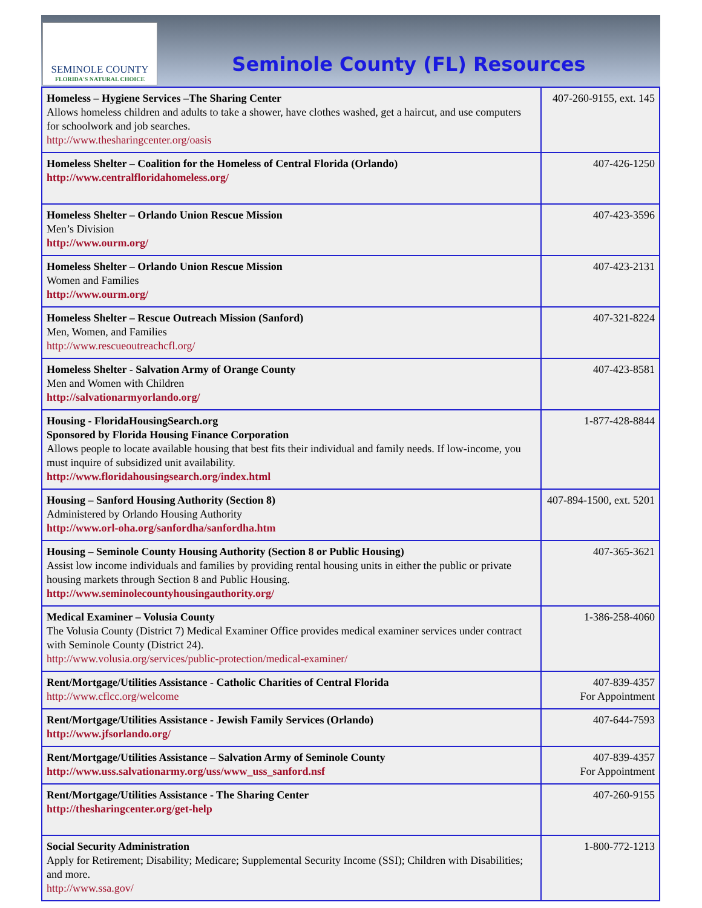SEMINOLE COUNTY
FLORIDA'S NATURAL CHOICE
Seminole County (FL) Resources
| Homeless – Hygiene Services –The Sharing Center Allows homeless children and adults to take a shower, have clothes washed, get a haircut, and use computers for schoolwork and job searches. http://www.thesharingcenter.org/oasis | 407-260-9155, ext. 145 |
| Homeless Shelter – Coalition for the Homeless of Central Florida (Orlando) http://www.centralfloridahomeless.org/ | 407-426-1250 |
| Homeless Shelter – Orlando Union Rescue Mission Men’s Division http://www.ourm.org/ | 407-423-3596 |
| Homeless Shelter – Orlando Union Rescue Mission Women and Families http://www.ourm.org/ | 407-423-2131 |
| Homeless Shelter – Rescue Outreach Mission (Sanford) Men, Women, and Families http://www.rescueoutreachcfl.org/ | 407-321-8224 |
| Homeless Shelter - Salvation Army of Orange County Men and Women with Children http://salvationarmyorlando.org/ | 407-423-8581 |
| Housing - FloridaHousingSearch.org Sponsored by Florida Housing Finance Corporation Allows people to locate available housing that best fits their individual and family needs. If low-income, you must inquire of subsidized unit availability. http://www.floridahousingsearch.org/index.html | 1-877-428-8844 |
| Housing – Sanford Housing Authority (Section 8) Administered by Orlando Housing Authority http://www.orl-oha.org/sanfordha/sanfordha.htm | 407-894-1500, ext. 5201 |
| Housing – Seminole County Housing Authority (Section 8 or Public Housing) Assist low income individuals and families by providing rental housing units in either the public or private housing markets through Section 8 and Public Housing. http://www.seminolecountyhousingauthority.org/ | 407-365-3621 |
| Medical Examiner – Volusia County The Volusia County (District 7) Medical Examiner Office provides medical examiner services under contract with Seminole County (District 24). http://www.volusia.org/services/public-protection/medical-examiner/ | 1-386-258-4060 |
| Rent/Mortgage/Utilities Assistance - Catholic Charities of Central Florida http://www.cflcc.org/welcome | 407-839-4357 For Appointment |
| Rent/Mortgage/Utilities Assistance - Jewish Family Services (Orlando) http://www.jfsorlando.org/ | 407-644-7593 |
| Rent/Mortgage/Utilities Assistance – Salvation Army of Seminole County http://www.uss.salvationarmy.org/uss/www_uss_sanford.nsf | 407-839-4357 For Appointment |
| Rent/Mortgage/Utilities Assistance - The Sharing Center http://thesharingcenter.org/get-help | 407-260-9155 |
| Social Security Administration Apply for Retirement; Disability; Medicare; Supplemental Security Income (SSI); Children with Disabilities; and more. http://www.ssa.gov/ | 1-800-772-1213 |